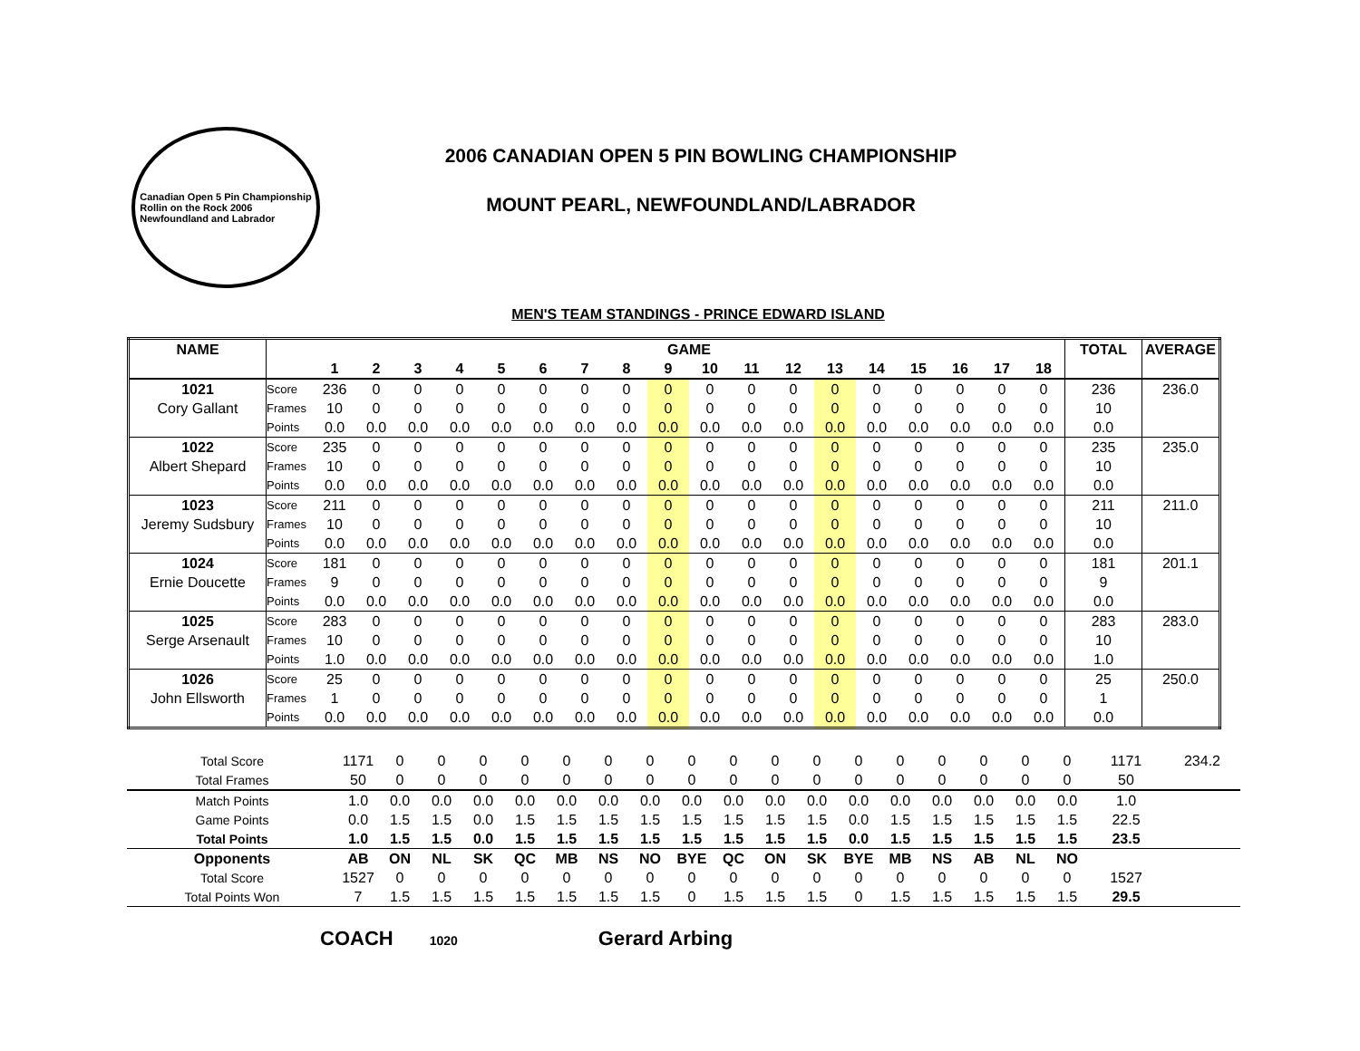Canadian Open 5 Pin Championship
Rollin on the Rock 2006
Newfoundland and Labrador
2006 CANADIAN OPEN 5 PIN BOWLING CHAMPIONSHIP
MOUNT PEARL, NEWFOUNDLAND/LABRADOR
MEN'S TEAM STANDINGS - PRINCE EDWARD ISLAND
| NAME | | GAME | | | | | | | | | | | | | | | | | | TOTAL | AVERAGE |
| --- | --- | --- | --- | --- | --- | --- | --- | --- | --- | --- | --- | --- | --- | --- | --- | --- | --- | --- | --- | --- | --- |
| | | 1 | 2 | 3 | 4 | 5 | 6 | 7 | 8 | 9 | 10 | 11 | 12 | 13 | 14 | 15 | 16 | 17 | 18 | | |
| 1021 | Score | 236 | 0 | 0 | 0 | 0 | 0 | 0 | 0 | 0 | 0 | 0 | 0 | 0 | 0 | 0 | 0 | 0 | 0 | 236 | 236.0 |
| Cory Gallant | Frames | 10 | 0 | 0 | 0 | 0 | 0 | 0 | 0 | 0 | 0 | 0 | 0 | 0 | 0 | 0 | 0 | 0 | 0 | 10 | |
| | Points | 0.0 | 0.0 | 0.0 | 0.0 | 0.0 | 0.0 | 0.0 | 0.0 | 0.0 | 0.0 | 0.0 | 0.0 | 0.0 | 0.0 | 0.0 | 0.0 | 0.0 | 0.0 | 0.0 | |
| 1022 | Score | 235 | 0 | 0 | 0 | 0 | 0 | 0 | 0 | 0 | 0 | 0 | 0 | 0 | 0 | 0 | 0 | 0 | 0 | 235 | 235.0 |
| Albert Shepard | Frames | 10 | 0 | 0 | 0 | 0 | 0 | 0 | 0 | 0 | 0 | 0 | 0 | 0 | 0 | 0 | 0 | 0 | 0 | 10 | |
| | Points | 0.0 | 0.0 | 0.0 | 0.0 | 0.0 | 0.0 | 0.0 | 0.0 | 0.0 | 0.0 | 0.0 | 0.0 | 0.0 | 0.0 | 0.0 | 0.0 | 0.0 | 0.0 | 0.0 | |
| 1023 | Score | 211 | 0 | 0 | 0 | 0 | 0 | 0 | 0 | 0 | 0 | 0 | 0 | 0 | 0 | 0 | 0 | 0 | 0 | 211 | 211.0 |
| Jeremy Sudsbury | Frames | 10 | 0 | 0 | 0 | 0 | 0 | 0 | 0 | 0 | 0 | 0 | 0 | 0 | 0 | 0 | 0 | 0 | 0 | 10 | |
| | Points | 0.0 | 0.0 | 0.0 | 0.0 | 0.0 | 0.0 | 0.0 | 0.0 | 0.0 | 0.0 | 0.0 | 0.0 | 0.0 | 0.0 | 0.0 | 0.0 | 0.0 | 0.0 | 0.0 | |
| 1024 | Score | 181 | 0 | 0 | 0 | 0 | 0 | 0 | 0 | 0 | 0 | 0 | 0 | 0 | 0 | 0 | 0 | 0 | 0 | 181 | 201.1 |
| Ernie Doucette | Frames | 9 | 0 | 0 | 0 | 0 | 0 | 0 | 0 | 0 | 0 | 0 | 0 | 0 | 0 | 0 | 0 | 0 | 0 | 9 | |
| | Points | 0.0 | 0.0 | 0.0 | 0.0 | 0.0 | 0.0 | 0.0 | 0.0 | 0.0 | 0.0 | 0.0 | 0.0 | 0.0 | 0.0 | 0.0 | 0.0 | 0.0 | 0.0 | 0.0 | |
| 1025 | Score | 283 | 0 | 0 | 0 | 0 | 0 | 0 | 0 | 0 | 0 | 0 | 0 | 0 | 0 | 0 | 0 | 0 | 0 | 283 | 283.0 |
| Serge Arsenault | Frames | 10 | 0 | 0 | 0 | 0 | 0 | 0 | 0 | 0 | 0 | 0 | 0 | 0 | 0 | 0 | 0 | 0 | 0 | 10 | |
| | Points | 1.0 | 0.0 | 0.0 | 0.0 | 0.0 | 0.0 | 0.0 | 0.0 | 0.0 | 0.0 | 0.0 | 0.0 | 0.0 | 0.0 | 0.0 | 0.0 | 0.0 | 0.0 | 1.0 | |
| 1026 | Score | 25 | 0 | 0 | 0 | 0 | 0 | 0 | 0 | 0 | 0 | 0 | 0 | 0 | 0 | 0 | 0 | 0 | 0 | 25 | 250.0 |
| John Ellsworth | Frames | 1 | 0 | 0 | 0 | 0 | 0 | 0 | 0 | 0 | 0 | 0 | 0 | 0 | 0 | 0 | 0 | 0 | 0 | 1 | |
| | Points | 0.0 | 0.0 | 0.0 | 0.0 | 0.0 | 0.0 | 0.0 | 0.0 | 0.0 | 0.0 | 0.0 | 0.0 | 0.0 | 0.0 | 0.0 | 0.0 | 0.0 | 0.0 | 0.0 | |
| Total Score | 1171 | 0 | 0 | 0 | 0 | 0 | 0 | 0 | 0 | 0 | 0 | 0 | 0 | 0 | 0 | 0 | 0 | 0 | 1171 | 234.2 |
| Total Frames | 50 | 0 | 0 | 0 | 0 | 0 | 0 | 0 | 0 | 0 | 0 | 0 | 0 | 0 | 0 | 0 | 0 | 0 | 50 | |
| Match Points | 1.0 | 0.0 | 0.0 | 0.0 | 0.0 | 0.0 | 0.0 | 0.0 | 0.0 | 0.0 | 0.0 | 0.0 | 0.0 | 0.0 | 0.0 | 0.0 | 0.0 | 0.0 | 1.0 | |
| Game Points | 0.0 | 1.5 | 1.5 | 0.0 | 1.5 | 1.5 | 1.5 | 1.5 | 1.5 | 1.5 | 1.5 | 1.5 | 0.0 | 1.5 | 1.5 | 1.5 | 1.5 | 1.5 | 22.5 | |
| Total Points | 1.0 | 1.5 | 1.5 | 0.0 | 1.5 | 1.5 | 1.5 | 1.5 | 1.5 | 1.5 | 1.5 | 1.5 | 0.0 | 1.5 | 1.5 | 1.5 | 1.5 | 1.5 | 23.5 | |
| Opponents | AB | ON | NL | SK | QC | MB | NS | NO | BYE | QC | ON | SK | BYE | MB | NS | AB | NL | NO | | |
| Total Score | 1527 | 0 | 0 | 0 | 0 | 0 | 0 | 0 | 0 | 0 | 0 | 0 | 0 | 0 | 0 | 0 | 0 | 0 | 1527 | |
| Total Points Won | 7 | 1.5 | 1.5 | 1.5 | 1.5 | 1.5 | 1.5 | 1.5 | 0 | 1.5 | 1.5 | 1.5 | 0 | 1.5 | 1.5 | 1.5 | 1.5 | 1.5 | 29.5 | |
COACH 1020 Gerard Arbing